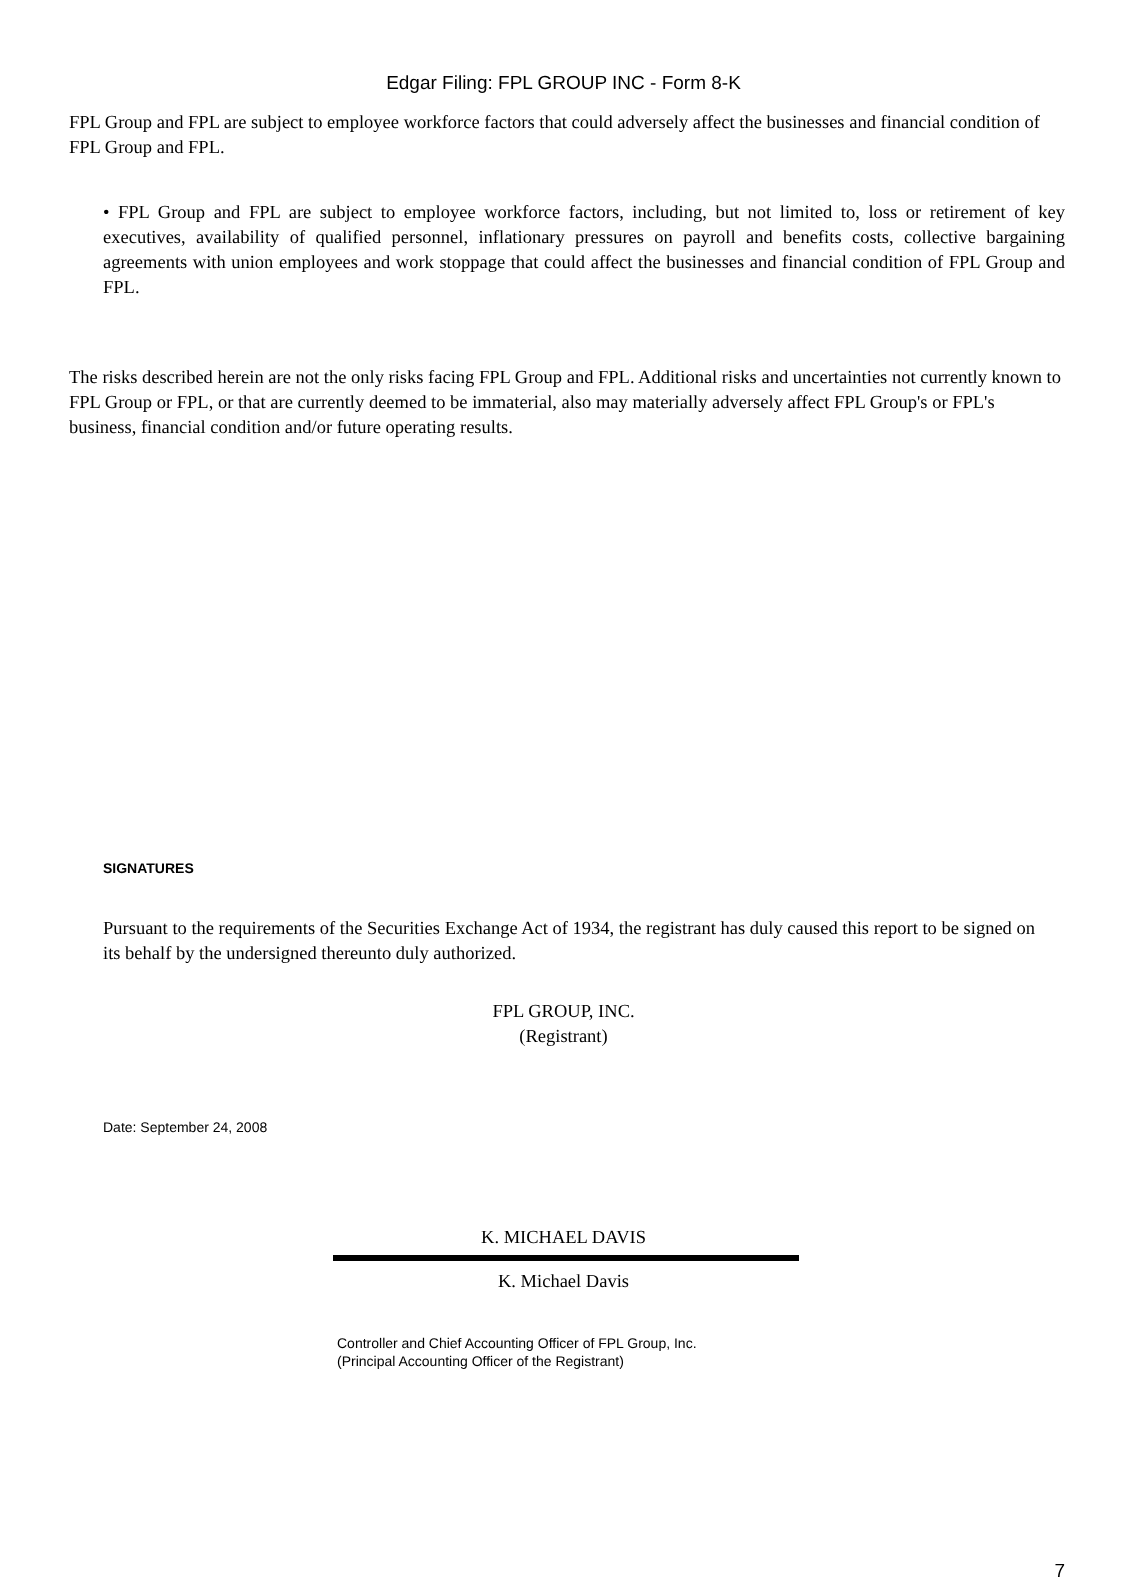Edgar Filing: FPL GROUP INC - Form 8-K
FPL Group and FPL are subject to employee workforce factors that could adversely affect the businesses and financial condition of FPL Group and FPL.
• FPL Group and FPL are subject to employee workforce factors, including, but not limited to, loss or retirement of key executives, availability of qualified personnel, inflationary pressures on payroll and benefits costs, collective bargaining agreements with union employees and work stoppage that could affect the businesses and financial condition of FPL Group and FPL.
The risks described herein are not the only risks facing FPL Group and FPL. Additional risks and uncertainties not currently known to FPL Group or FPL, or that are currently deemed to be immaterial, also may materially adversely affect FPL Group's or FPL's business, financial condition and/or future operating results.
SIGNATURES
Pursuant to the requirements of the Securities Exchange Act of 1934, the registrant has duly caused this report to be signed on its behalf by the undersigned thereunto duly authorized.
FPL GROUP, INC.
(Registrant)
Date: September 24, 2008
K. MICHAEL DAVIS
K. Michael Davis
Controller and Chief Accounting Officer of FPL Group, Inc.
(Principal Accounting Officer of the Registrant)
7